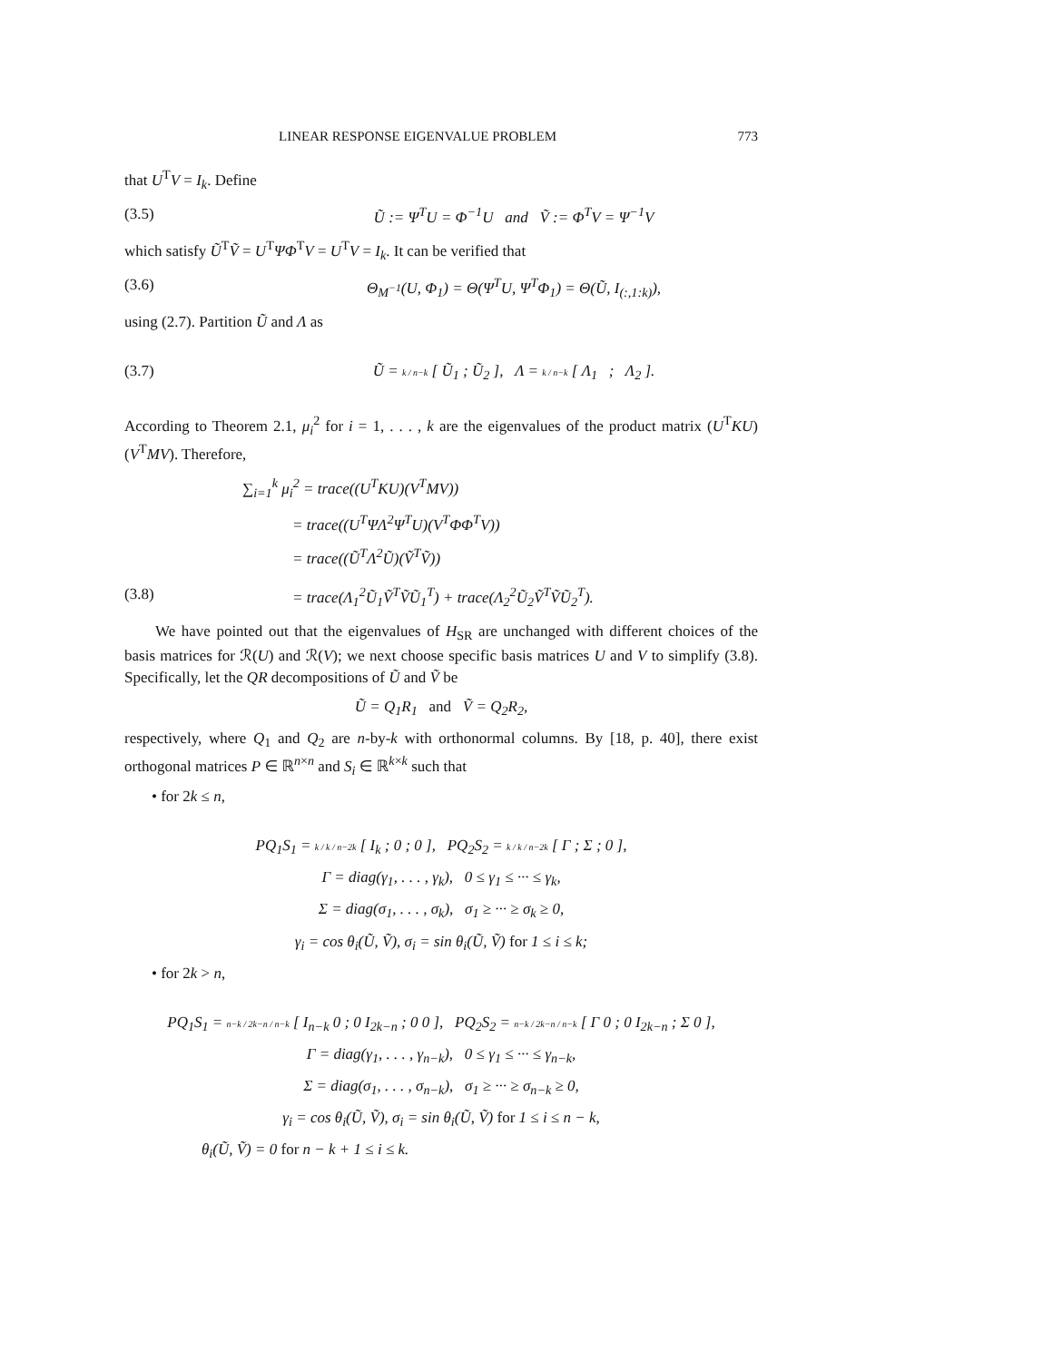LINEAR RESPONSE EIGENVALUE PROBLEM 773
that U<sup>T</sup>V = I<sub>k</sub>. Define
(3.5) Ũ := Ψ<sup>T</sup>U = Φ<sup>−1</sup>U and Ṽ := Φ<sup>T</sup>V = Ψ<sup>−1</sup>V
which satisfy Ũ<sup>T</sup>Ṽ = U<sup>T</sup>ΨΦ<sup>T</sup>V = U<sup>T</sup>V = I<sub>k</sub>. It can be verified that
(3.6) Θ<sub>M<sup>−1</sup></sub>(U, Φ<sub>1</sub>) = Θ(Ψ<sup>T</sup>U, Ψ<sup>T</sup>Φ<sub>1</sub>) = Θ(Ũ, I<sub>(:,1:k)</sub>),
using (2.7). Partition Ũ and Λ as
(3.7) Ũ = k / n−k [ Ũ<sub>1</sub> ; Ũ<sub>2</sub> ], Λ = k / n−k [ Λ<sub>1</sub> ; Λ<sub>2</sub> ].
According to Theorem 2.1, μ<sub>i</sub><sup>2</sup> for i = 1, . . . , k are the eigenvalues of the product matrix (U<sup>T</sup>KU)(V<sup>T</sup>MV). Therefore,
∑<sub>i=1</sub><sup>k</sup> μ<sub>i</sub><sup>2</sup> = trace((U<sup>T</sup>KU)(V<sup>T</sup>MV))
= trace((U<sup>T</sup>ΨΛ<sup>2</sup>Ψ<sup>T</sup>U)(V<sup>T</sup>ΦΦ<sup>T</sup>V))
= trace((Ũ<sup>T</sup>Λ<sup>2</sup>Ũ)(Ṽ<sup>T</sup>Ṽ))
(3.8) = trace(Λ<sub>1</sub><sup>2</sup>Ũ<sub>1</sub>Ṽ<sup>T</sup>ṼŨ<sub>1</sub><sup>T</sup>) + trace(Λ<sub>2</sub><sup>2</sup>Ũ<sub>2</sub>Ṽ<sup>T</sup>ṼŨ<sub>2</sub><sup>T</sup>).
We have pointed out that the eigenvalues of H<sub>SR</sub> are unchanged with different choices of the basis matrices for ℛ(U) and ℛ(V); we next choose specific basis matrices U and V to simplify (3.8). Specifically, let the QR decompositions of Ũ and Ṽ be
Ũ = Q<sub>1</sub>R<sub>1</sub> and Ṽ = Q<sub>2</sub>R<sub>2</sub>,
respectively, where Q<sub>1</sub> and Q<sub>2</sub> are n-by-k with orthonormal columns. By [18, p. 40], there exist orthogonal matrices P ∈ ℝ<sup>n×n</sup> and S<sub>i</sub> ∈ ℝ<sup>k×k</sup> such that
• for 2k ≤ n,
PQ<sub>1</sub>S<sub>1</sub> = k / k / n−2k [ I<sub>k</sub> ; 0 ; 0 ], PQ<sub>2</sub>S<sub>2</sub> = k / k / n−2k [ Γ ; Σ ; 0 ],
Γ = diag(γ<sub>1</sub>, . . . , γ<sub>k</sub>), 0 ≤ γ<sub>1</sub> ≤ ··· ≤ γ<sub>k</sub>,
Σ = diag(σ<sub>1</sub>, . . . , σ<sub>k</sub>), σ<sub>1</sub> ≥ ··· ≥ σ<sub>k</sub> ≥ 0,
γ<sub>i</sub> = cos θ<sub>i</sub>(Ũ, Ṽ), σ<sub>i</sub> = sin θ<sub>i</sub>(Ũ, Ṽ) for 1 ≤ i ≤ k;
• for 2k > n,
PQ<sub>1</sub>S<sub>1</sub> = n−k / 2k−n / n−k [ I<sub>n−k</sub> 0 ; 0 I<sub>2k−n</sub> ; 0 0 ], PQ<sub>2</sub>S<sub>2</sub> = n−k / 2k−n / n−k [ Γ 0 ; 0 I<sub>2k−n</sub> ; Σ 0 ],
Γ = diag(γ<sub>1</sub>, . . . , γ<sub>n−k</sub>), 0 ≤ γ<sub>1</sub> ≤ ··· ≤ γ<sub>n−k</sub>,
Σ = diag(σ<sub>1</sub>, . . . , σ<sub>n−k</sub>), σ<sub>1</sub> ≥ ··· ≥ σ<sub>n−k</sub> ≥ 0,
γ<sub>i</sub> = cos θ<sub>i</sub>(Ũ, Ṽ), σ<sub>i</sub> = sin θ<sub>i</sub>(Ũ, Ṽ) for 1 ≤ i ≤ n − k,
θ<sub>i</sub>(Ũ, Ṽ) = 0 for n − k + 1 ≤ i ≤ k.